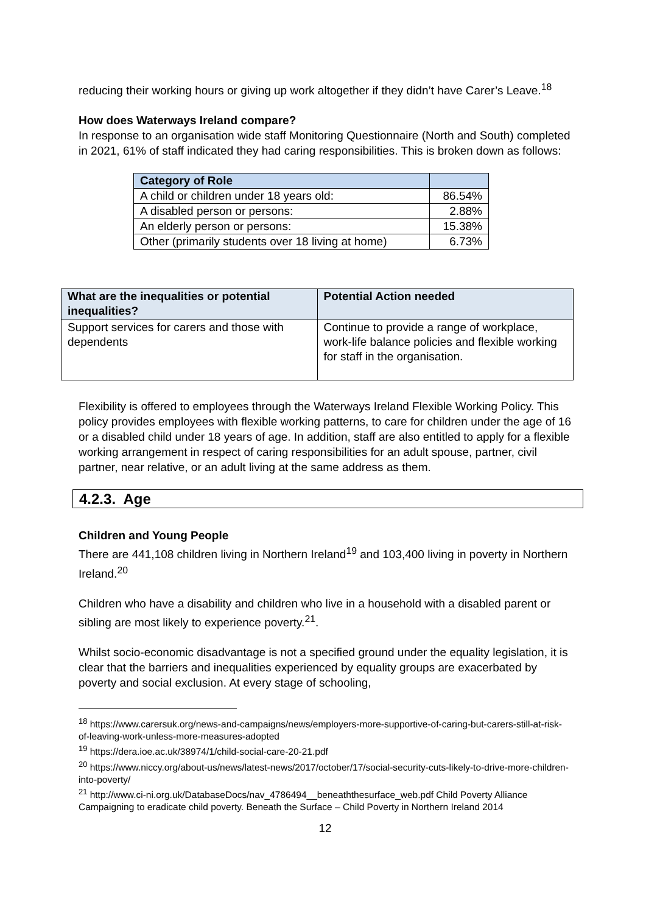reducing their working hours or giving up work altogether if they didn’t have Carer’s Leave.<sup>18</sup>
How does Waterways Ireland compare?
In response to an organisation wide staff Monitoring Questionnaire (North and South) completed in 2021, 61% of staff indicated they had caring responsibilities. This is broken down as follows:
| Category of Role | |
| --- | --- |
| A child or children under 18 years old: | 86.54% |
| A disabled person or persons: | 2.88% |
| An elderly person or persons: | 15.38% |
| Other (primarily students over 18 living at home) | 6.73% |
| What are the inequalities or potential inequalities? | Potential Action needed |
| --- | --- |
| Support services for carers and those with dependents | Continue to provide a range of workplace, work-life balance policies and flexible working for staff in the organisation. |
Flexibility is offered to employees through the Waterways Ireland Flexible Working Policy. This policy provides employees with flexible working patterns, to care for children under the age of 16 or a disabled child under 18 years of age. In addition, staff are also entitled to apply for a flexible working arrangement in respect of caring responsibilities for an adult spouse, partner, civil partner, near relative, or an adult living at the same address as them.
4.2.3. Age
Children and Young People
There are 441,108 children living in Northern Ireland<sup>19</sup> and 103,400 living in poverty in Northern Ireland.<sup>20</sup>
Children who have a disability and children who live in a household with a disabled parent or sibling are most likely to experience poverty.<sup>21</sup>.
Whilst socio-economic disadvantage is not a specified ground under the equality legislation, it is clear that the barriers and inequalities experienced by equality groups are exacerbated by poverty and social exclusion. At every stage of schooling,
<sup>18</sup> https://www.carersuk.org/news-and-campaigns/news/employers-more-supportive-of-caring-but-carers-still-at-risk-of-leaving-work-unless-more-measures-adopted
<sup>19</sup> https://dera.ioe.ac.uk/38974/1/child-social-care-20-21.pdf
<sup>20</sup> https://www.niccy.org/about-us/news/latest-news/2017/october/17/social-security-cuts-likely-to-drive-more-children-into-poverty/
<sup>21</sup> http://www.ci-ni.org.uk/DatabaseDocs/nav_4786494__beneaththesurface_web.pdf Child Poverty Alliance Campaigning to eradicate child poverty. Beneath the Surface – Child Poverty in Northern Ireland 2014
12